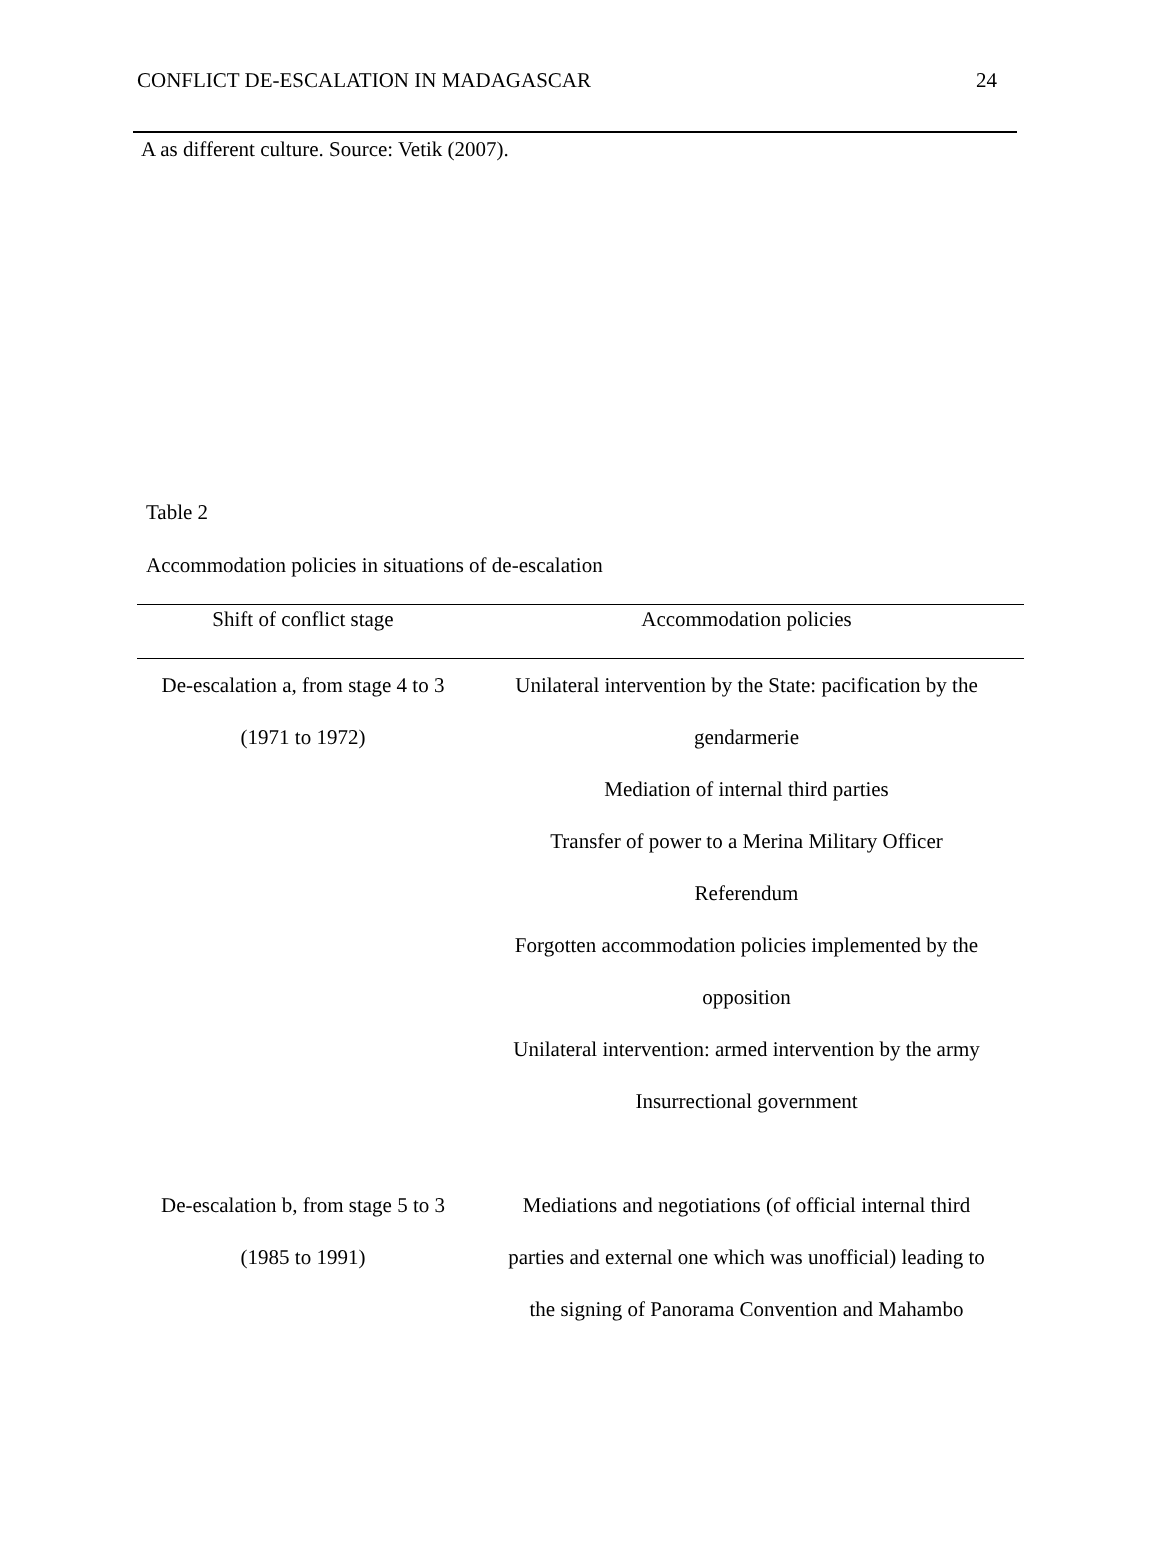CONFLICT DE-ESCALATION IN MADAGASCAR 24
A as different culture. Source: Vetik (2007).
Table 2
Accommodation policies in situations of de-escalation
| Shift of conflict stage | Accommodation policies |
| --- | --- |
| De-escalation a, from stage 4 to 3 | Unilateral intervention by the State: pacification by the |
| (1971 to 1972) | gendarmerie |
| | Mediation of internal third parties |
| | Transfer of power to a Merina Military Officer |
| | Referendum |
| | Forgotten accommodation policies implemented by the |
| | opposition |
| | Unilateral intervention: armed intervention by the army |
| | Insurrectional government |
| De-escalation b, from stage 5 to 3 | Mediations and negotiations (of official internal third |
| (1985 to 1991) | parties and external one which was unofficial) leading to |
| | the signing of Panorama Convention and Mahambo |